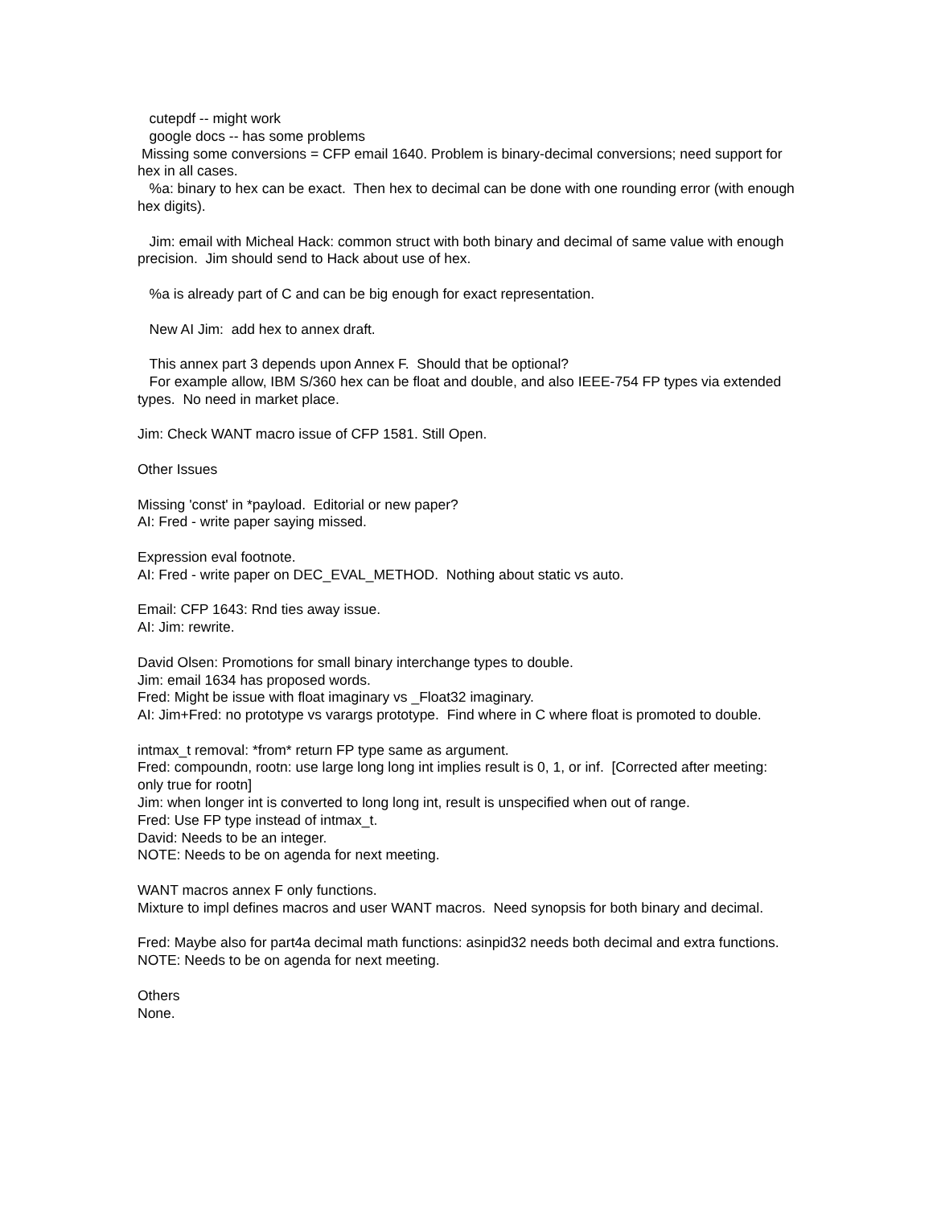cutepdf -- might work
google docs -- has some problems
Missing some conversions = CFP email 1640. Problem is binary-decimal conversions; need support for hex in all cases.
%a: binary to hex can be exact. Then hex to decimal can be done with one rounding error (with enough hex digits).
Jim: email with Micheal Hack: common struct with both binary and decimal of same value with enough precision. Jim should send to Hack about use of hex.
%a is already part of C and can be big enough for exact representation.
New AI Jim: add hex to annex draft.
This annex part 3 depends upon Annex F. Should that be optional?
For example allow, IBM S/360 hex can be float and double, and also IEEE-754 FP types via extended types. No need in market place.
Jim: Check WANT macro issue of CFP 1581. Still Open.
Other Issues
Missing 'const' in *payload. Editorial or new paper?
AI: Fred - write paper saying missed.
Expression eval footnote.
AI: Fred - write paper on DEC_EVAL_METHOD. Nothing about static vs auto.
Email: CFP 1643: Rnd ties away issue.
AI: Jim: rewrite.
David Olsen: Promotions for small binary interchange types to double.
Jim: email 1634 has proposed words.
Fred: Might be issue with float imaginary vs _Float32 imaginary.
AI: Jim+Fred: no prototype vs varargs prototype. Find where in C where float is promoted to double.
intmax_t removal: *from* return FP type same as argument.
Fred: compoundn, rootn: use large long long int implies result is 0, 1, or inf. [Corrected after meeting: only true for rootn]
Jim: when longer int is converted to long long int, result is unspecified when out of range.
Fred: Use FP type instead of intmax_t.
David: Needs to be an integer.
NOTE: Needs to be on agenda for next meeting.
WANT macros annex F only functions.
Mixture to impl defines macros and user WANT macros. Need synopsis for both binary and decimal.
Fred: Maybe also for part4a decimal math functions: asinpid32 needs both decimal and extra functions.
NOTE: Needs to be on agenda for next meeting.
Others
None.